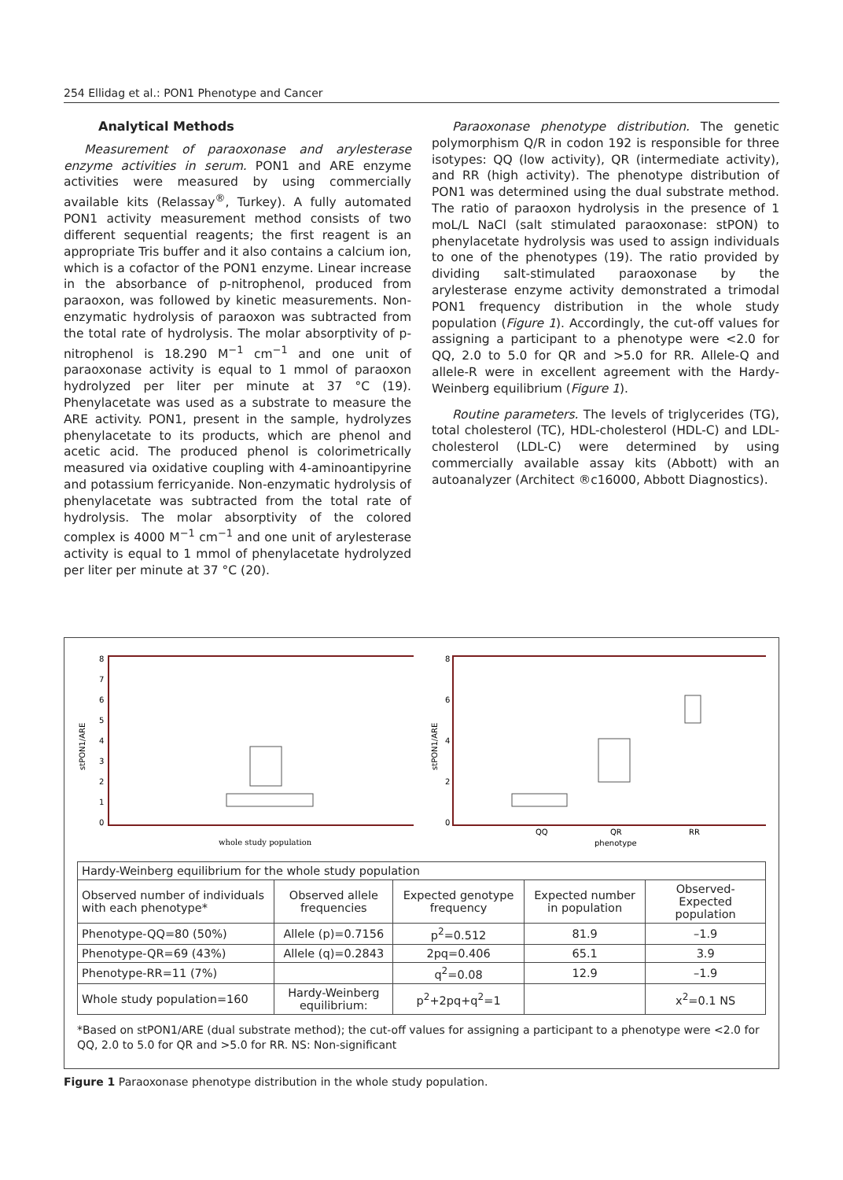254 Ellidag et al.: PON1 Phenotype and Cancer
Analytical Methods
Measurement of paraoxonase and arylesterase enzyme activities in serum. PON1 and ARE enzyme activities were measured by using commercially available kits (Relassay<sup>®</sup>, Turkey). A fully automated PON1 activity measurement method consists of two different sequential reagents; the first reagent is an appropriate Tris buffer and it also contains a calcium ion, which is a cofactor of the PON1 enzyme. Linear increase in the absorbance of p-nitrophenol, produced from paraoxon, was followed by kinetic measurements. Non-enzymatic hydrolysis of paraoxon was subtracted from the total rate of hydrolysis. The molar absorptivity of p-nitrophenol is 18.290 M<sup>−1</sup> cm<sup>−1</sup> and one unit of paraoxonase activity is equal to 1 mmol of paraoxon hydrolyzed per liter per minute at 37 °C (19). Phenylacetate was used as a substrate to measure the ARE activity. PON1, present in the sample, hydrolyzes phenylacetate to its products, which are phenol and acetic acid. The produced phenol is colorimetrically measured via oxidative coupling with 4-aminoantipyrine and potassium ferricyanide. Non-enzymatic hydrolysis of phenylacetate was subtracted from the total rate of hydrolysis. The molar absorptivity of the colored complex is 4000 M<sup>−1</sup> cm<sup>−1</sup> and one unit of arylesterase activity is equal to 1 mmol of phenylacetate hydrolyzed per liter per minute at 37 °C (20).
Paraoxonase phenotype distribution. The genetic polymorphism Q/R in codon 192 is responsible for three isotypes: QQ (low activity), QR (intermediate activity), and RR (high activity). The phenotype distribution of PON1 was determined using the dual substrate method. The ratio of paraoxon hydrolysis in the presence of 1 moL/L NaCl (salt stimulated paraoxonase: stPON) to phenylacetate hydrolysis was used to assign individuals to one of the phenotypes (19). The ratio provided by dividing salt-stimulated paraoxonase by the arylesterase enzyme activity demonstrated a trimodal PON1 frequency distribution in the whole study population (Figure 1). Accordingly, the cut-off values for assigning a participant to a phenotype were <2.0 for QQ, 2.0 to 5.0 for QR and >5.0 for RR. Allele-Q and allele-R were in excellent agreement with the Hardy-Weinberg equilibrium (Figure 1).
Routine parameters. The levels of triglycerides (TG), total cholesterol (TC), HDL-cholesterol (HDL-C) and LDL-cholesterol (LDL-C) were determined by using commercially available assay kits (Abbott) with an autoanalyzer (Architect ®c16000, Abbott Diagnostics).
stPON1/ARE
0
1
2
3
4
5
6
7
8
whole study population
stPON1/ARE
0
2
4
6
8
QQ
QR
RR
phenotype
| Hardy-Weinberg equilibrium for the whole study population | | | | |
| Observed number of individuals with each phenotype* | Observed allele frequencies | Expected genotype frequency | Expected number in population | Observed-Expected population |
| Phenotype-QQ=80 (50%) | Allele (p)=0.7156 | p<sup>2</sup>=0.512 | 81.9 | –1.9 |
| Phenotype-QR=69 (43%) | Allele (q)=0.2843 | 2pq=0.406 | 65.1 | 3.9 |
| Phenotype-RR=11 (7%) | | q<sup>2</sup>=0.08 | 12.9 | –1.9 |
| Whole study population=160 | Hardy-Weinberg equilibrium: | p<sup>2</sup>+2pq+q<sup>2</sup>=1 | | x<sup>2</sup>=0.1 NS |
*Based on stPON1/ARE (dual substrate method); the cut-off values for assigning a participant to a phenotype were <2.0 for QQ, 2.0 to 5.0 for QR and >5.0 for RR. NS: Non-significant
Figure 1 Paraoxonase phenotype distribution in the whole study population.